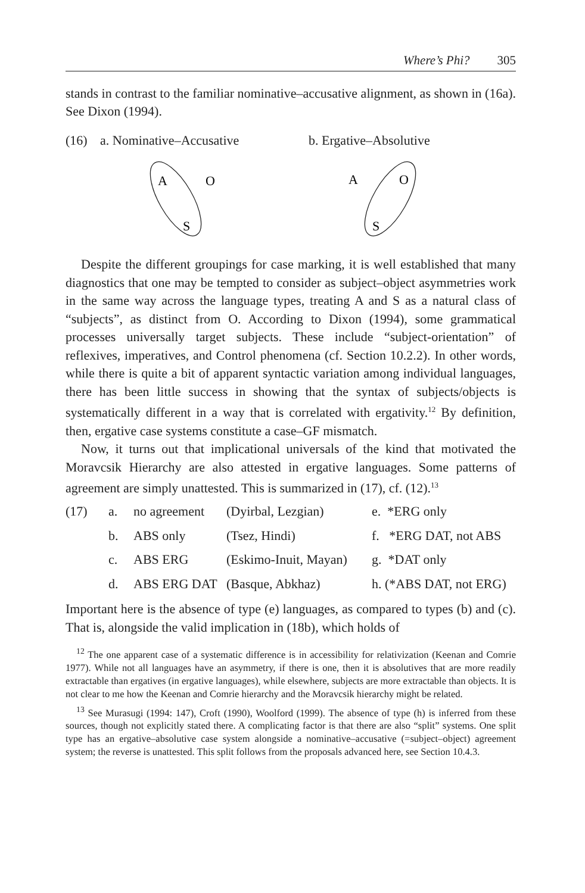Where’s Phi? 305
stands in contrast to the familiar nominative–accusative alignment, as shown in (16a). See Dixon (1994).
(16) a. Nominative–Accusative b. Ergative–Absolutive
A
O
S
A
O
S
Despite the different groupings for case marking, it is well established that many diagnostics that one may be tempted to consider as subject–object asymmetries work in the same way across the language types, treating A and S as a natural class of “subjects”, as distinct from O. According to Dixon (1994), some grammatical processes universally target subjects. These include “subject-orientation” of reflexives, imperatives, and Control phenomena (cf. Section 10.2.2). In other words, while there is quite a bit of apparent syntactic variation among individual languages, there has been little success in showing that the syntax of subjects/objects is systematically different in a way that is correlated with ergativity.<sup>12</sup> By definition, then, ergative case systems constitute a case–GF mismatch.
Now, it turns out that implicational universals of the kind that motivated the Moravcsik Hierarchy are also attested in ergative languages. Some patterns of agreement are simply unattested. This is summarized in (17), cf. (12).<sup>13</sup>
| (17) | a. | no agreement | (Dyirbal, Lezgian) | e. *ERG only |
| | b. | ABS only | (Tsez, Hindi) | f. *ERG DAT, not ABS |
| | c. | ABS ERG | (Eskimo-Inuit, Mayan) | g. *DAT only |
| | d. | ABS ERG DAT | (Basque, Abkhaz) | h. (*ABS DAT, not ERG) |
Important here is the absence of type (e) languages, as compared to types (b) and (c). That is, alongside the valid implication in (18b), which holds of
<sup>12</sup> The one apparent case of a systematic difference is in accessibility for relativization (Keenan and Comrie 1977). While not all languages have an asymmetry, if there is one, then it is absolutives that are more readily extractable than ergatives (in ergative languages), while elsewhere, subjects are more extractable than objects. It is not clear to me how the Keenan and Comrie hierarchy and the Moravcsik hierarchy might be related.
<sup>13</sup> See Murasugi (1994: 147), Croft (1990), Woolford (1999). The absence of type (h) is inferred from these sources, though not explicitly stated there. A complicating factor is that there are also “split” systems. One split type has an ergative–absolutive case system alongside a nominative–accusative (=subject–object) agreement system; the reverse is unattested. This split follows from the proposals advanced here, see Section 10.4.3.